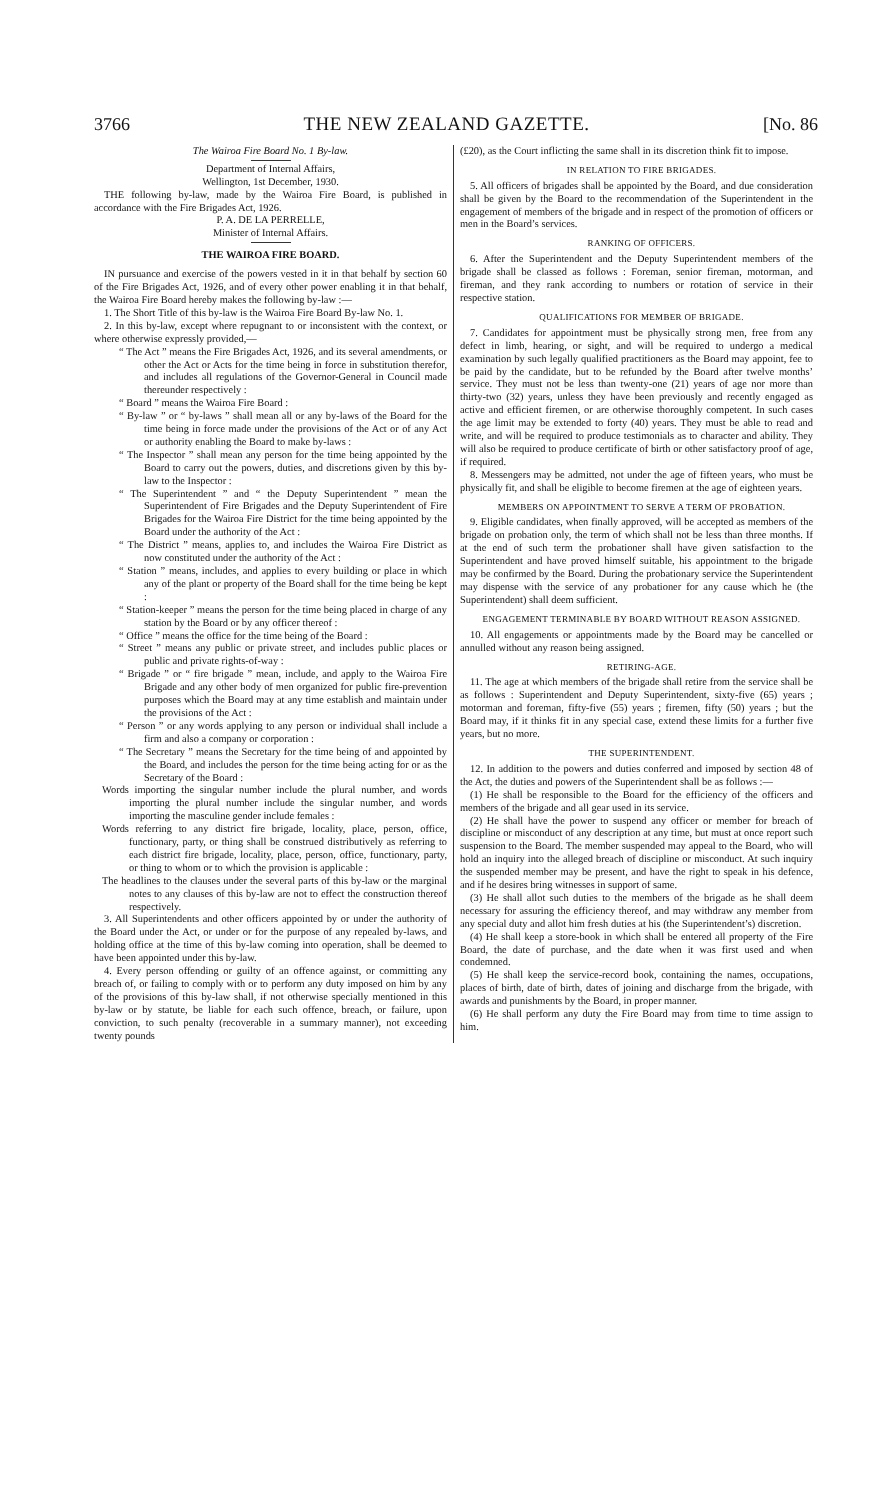3766 THE NEW ZEALAND GAZETTE. [No. 86
The Wairoa Fire Board No. 1 By-law.
Department of Internal Affairs,
Wellington, 1st December, 1930.
THE following by-law, made by the Wairoa Fire Board, is published in accordance with the Fire Brigades Act, 1926.
P. A. DE LA PERRELLE,
Minister of Internal Affairs.
THE WAIROA FIRE BOARD.
IN pursuance and exercise of the powers vested in it in that behalf by section 60 of the Fire Brigades Act, 1926, and of every other power enabling it in that behalf, the Wairoa Fire Board hereby makes the following by-law :—
1. The Short Title of this by-law is the Wairoa Fire Board By-law No. 1.
2. In this by-law, except where repugnant to or inconsistent with the context, or where otherwise expressly provided,—
“ The Act ” means the Fire Brigades Act, 1926, and its several amendments, or other the Act or Acts for the time being in force in substitution therefor, and includes all regulations of the Governor-General in Council made thereunder respectively :
“ Board ” means the Wairoa Fire Board :
“ By-law ” or “ by-laws ” shall mean all or any by-laws of the Board for the time being in force made under the provisions of the Act or of any Act or authority enabling the Board to make by-laws :
“ The Inspector ” shall mean any person for the time being appointed by the Board to carry out the powers, duties, and discretions given by this by-law to the Inspector :
“ The Superintendent ” and “ the Deputy Superintendent ” mean the Superintendent of Fire Brigades and the Deputy Superintendent of Fire Brigades for the Wairoa Fire District for the time being appointed by the Board under the authority of the Act :
“ The District ” means, applies to, and includes the Wairoa Fire District as now constituted under the authority of the Act :
“ Station ” means, includes, and applies to every building or place in which any of the plant or property of the Board shall for the time being be kept :
“ Station-keeper ” means the person for the time being placed in charge of any station by the Board or by any officer thereof :
“ Office ” means the office for the time being of the Board :
“ Street ” means any public or private street, and includes public places or public and private rights-of-way :
“ Brigade ” or “ fire brigade ” mean, include, and apply to the Wairoa Fire Brigade and any other body of men organized for public fire-prevention purposes which the Board may at any time establish and maintain under the provisions of the Act :
“ Person ” or any words applying to any person or individual shall include a firm and also a company or corporation :
“ The Secretary ” means the Secretary for the time being of and appointed by the Board, and includes the person for the time being acting for or as the Secretary of the Board :
Words importing the singular number include the plural number, and words importing the plural number include the singular number, and words importing the masculine gender include females :
Words referring to any district fire brigade, locality, place, person, office, functionary, party, or thing shall be construed distributively as referring to each district fire brigade, locality, place, person, office, functionary, party, or thing to whom or to which the provision is applicable :
The headlines to the clauses under the several parts of this by-law or the marginal notes to any clauses of this by-law are not to effect the construction thereof respectively.
3. All Superintendents and other officers appointed by or under the authority of the Board under the Act, or under or for the purpose of any repealed by-laws, and holding office at the time of this by-law coming into operation, shall be deemed to have been appointed under this by-law.
4. Every person offending or guilty of an offence against, or committing any breach of, or failing to comply with or to perform any duty imposed on him by any of the provisions of this by-law shall, if not otherwise specially mentioned in this by-law or by statute, be liable for each such offence, breach, or failure, upon conviction, to such penalty (recoverable in a summary manner), not exceeding twenty pounds
(£20), as the Court inflicting the same shall in its discretion think fit to impose.
IN RELATION TO FIRE BRIGADES.
5. All officers of brigades shall be appointed by the Board, and due consideration shall be given by the Board to the recommendation of the Superintendent in the engagement of members of the brigade and in respect of the promotion of officers or men in the Board’s services.
RANKING OF OFFICERS.
6. After the Superintendent and the Deputy Superintendent members of the brigade shall be classed as follows : Foreman, senior fireman, motorman, and fireman, and they rank according to numbers or rotation of service in their respective station.
QUALIFICATIONS FOR MEMBER OF BRIGADE.
7. Candidates for appointment must be physically strong men, free from any defect in limb, hearing, or sight, and will be required to undergo a medical examination by such legally qualified practitioners as the Board may appoint, fee to be paid by the candidate, but to be refunded by the Board after twelve months’ service. They must not be less than twenty-one (21) years of age nor more than thirty-two (32) years, unless they have been previously and recently engaged as active and efficient firemen, or are otherwise thoroughly competent. In such cases the age limit may be extended to forty (40) years. They must be able to read and write, and will be required to produce testimonials as to character and ability. They will also be required to produce certificate of birth or other satisfactory proof of age, if required.
8. Messengers may be admitted, not under the age of fifteen years, who must be physically fit, and shall be eligible to become firemen at the age of eighteen years.
MEMBERS ON APPOINTMENT TO SERVE A TERM OF PROBATION.
9. Eligible candidates, when finally approved, will be accepted as members of the brigade on probation only, the term of which shall not be less than three months. If at the end of such term the probationer shall have given satisfaction to the Superintendent and have proved himself suitable, his appointment to the brigade may be confirmed by the Board. During the probationary service the Superintendent may dispense with the service of any probationer for any cause which he (the Superintendent) shall deem sufficient.
ENGAGEMENT TERMINABLE BY BOARD WITHOUT REASON ASSIGNED.
10. All engagements or appointments made by the Board may be cancelled or annulled without any reason being assigned.
RETIRING-AGE.
11. The age at which members of the brigade shall retire from the service shall be as follows : Superintendent and Deputy Superintendent, sixty-five (65) years ; motorman and foreman, fifty-five (55) years ; firemen, fifty (50) years ; but the Board may, if it thinks fit in any special case, extend these limits for a further five years, but no more.
THE SUPERINTENDENT.
12. In addition to the powers and duties conferred and imposed by section 48 of the Act, the duties and powers of the Superintendent shall be as follows :—
(1) He shall be responsible to the Board for the efficiency of the officers and members of the brigade and all gear used in its service.
(2) He shall have the power to suspend any officer or member for breach of discipline or misconduct of any description at any time, but must at once report such suspension to the Board. The member suspended may appeal to the Board, who will hold an inquiry into the alleged breach of discipline or misconduct. At such inquiry the suspended member may be present, and have the right to speak in his defence, and if he desires bring witnesses in support of same.
(3) He shall allot such duties to the members of the brigade as he shall deem necessary for assuring the efficiency thereof, and may withdraw any member from any special duty and allot him fresh duties at his (the Superintendent’s) discretion.
(4) He shall keep a store-book in which shall be entered all property of the Fire Board, the date of purchase, and the date when it was first used and when condemned.
(5) He shall keep the service-record book, containing the names, occupations, places of birth, date of birth, dates of joining and discharge from the brigade, with awards and punishments by the Board, in proper manner.
(6) He shall perform any duty the Fire Board may from time to time assign to him.